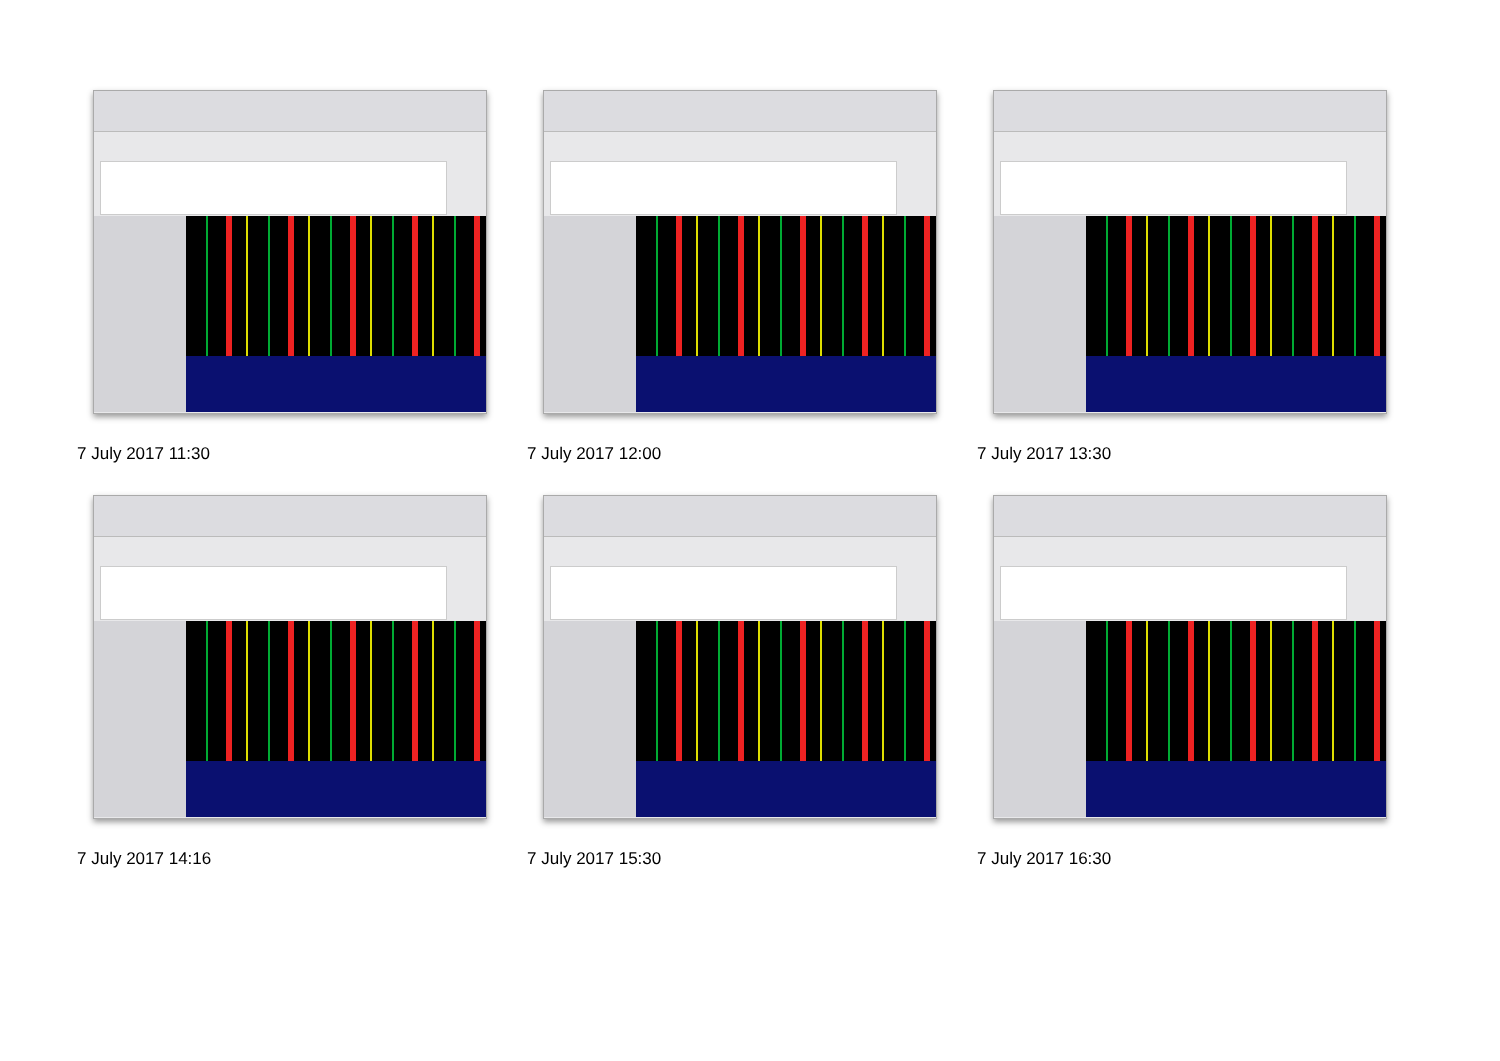7 July 2017 11:30
7 July 2017 12:00
7 July 2017 13:30
7 July 2017 14:16
7 July 2017 15:30
7 July 2017 16:30